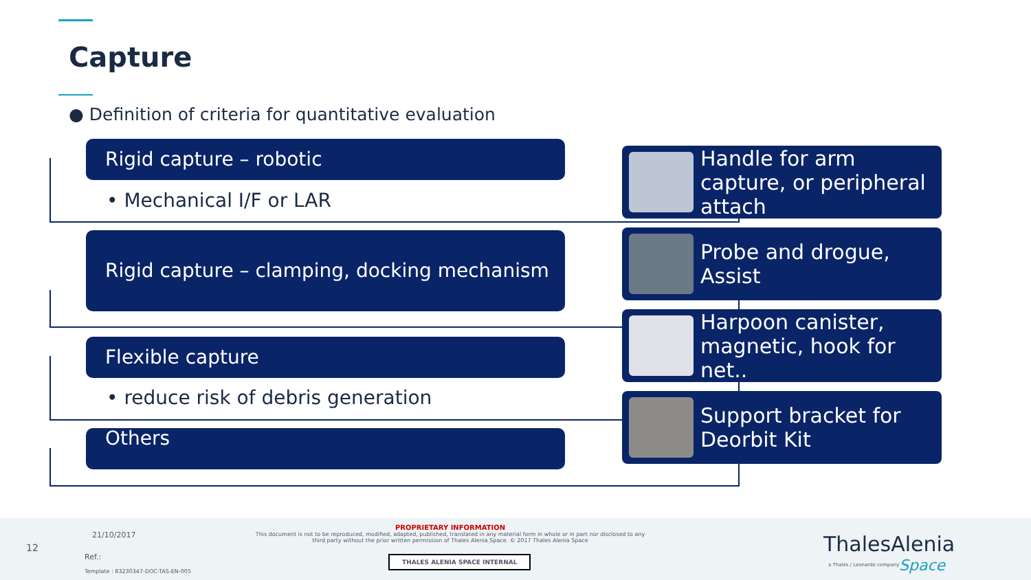Capture
● Definition of criteria for quantitative evaluation
Rigid capture – robotic
• Mechanical I/F or LAR
Rigid capture – clamping, docking mechanism
Flexible capture
• reduce risk of debris generation
Others
Handle for arm capture, or peripheral attach
Probe and drogue, Assist
Harpoon canister, magnetic, hook for net..
Support bracket for Deorbit Kit
12
21/10/2017
Ref.:
Template : 83230347-DOC-TAS-EN-005
PROPRIETARY INFORMATION
This document is not to be reproduced, modified, adapted, published, translated in any material form in whole or in part nor disclosed to any third party without the prior written permission of Thales Alenia Space. © 2017 Thales Alenia Space
THALES ALENIA SPACE INTERNAL
ThalesAlenia
a Thales / Leonardo company Space